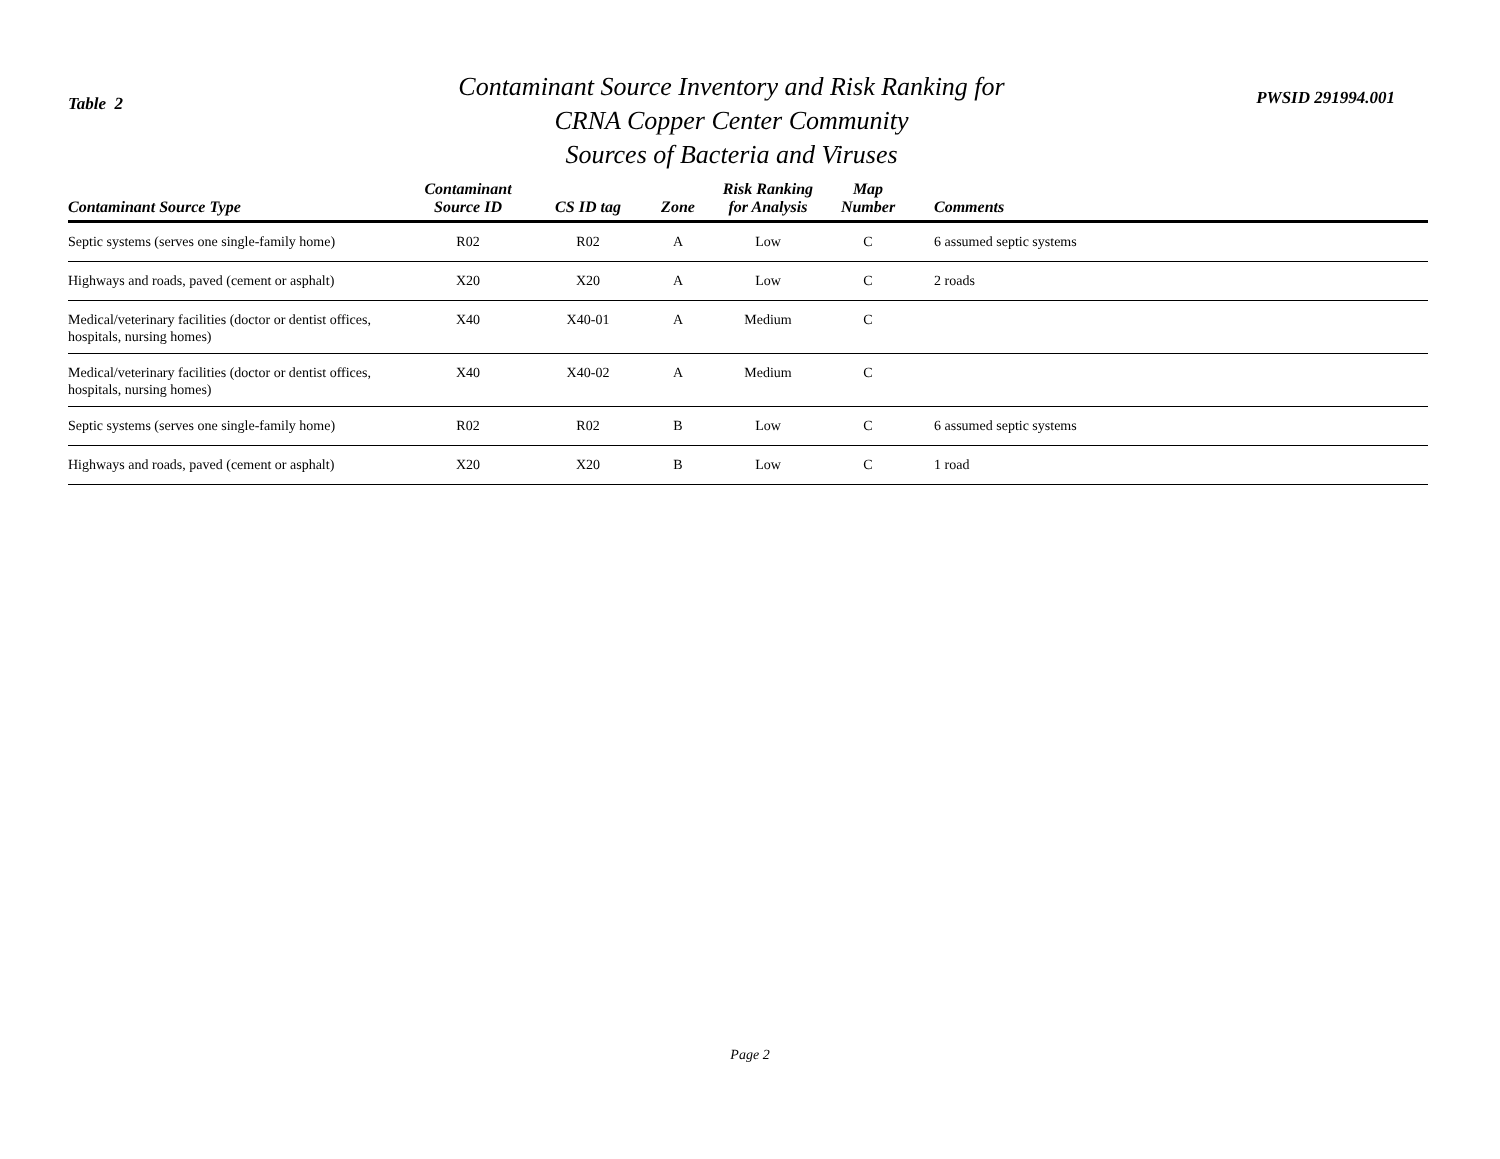Table 2
Contaminant Source Inventory and Risk Ranking for
CRNA Copper Center Community
Sources of Bacteria and Viruses
PWSID 291994.001
| Contaminant Source Type | Contaminant Source ID | CS ID tag | Zone | Risk Ranking for Analysis | Map Number | Comments |
| --- | --- | --- | --- | --- | --- | --- |
| Septic systems (serves one single-family home) | R02 | R02 | A | Low | C | 6 assumed septic systems |
| Highways and roads, paved (cement or asphalt) | X20 | X20 | A | Low | C | 2 roads |
| Medical/veterinary facilities (doctor or dentist offices, hospitals, nursing homes) | X40 | X40-01 | A | Medium | C | |
| Medical/veterinary facilities (doctor or dentist offices, hospitals, nursing homes) | X40 | X40-02 | A | Medium | C | |
| Septic systems (serves one single-family home) | R02 | R02 | B | Low | C | 6 assumed septic systems |
| Highways and roads, paved (cement or asphalt) | X20 | X20 | B | Low | C | 1 road |
Page 2